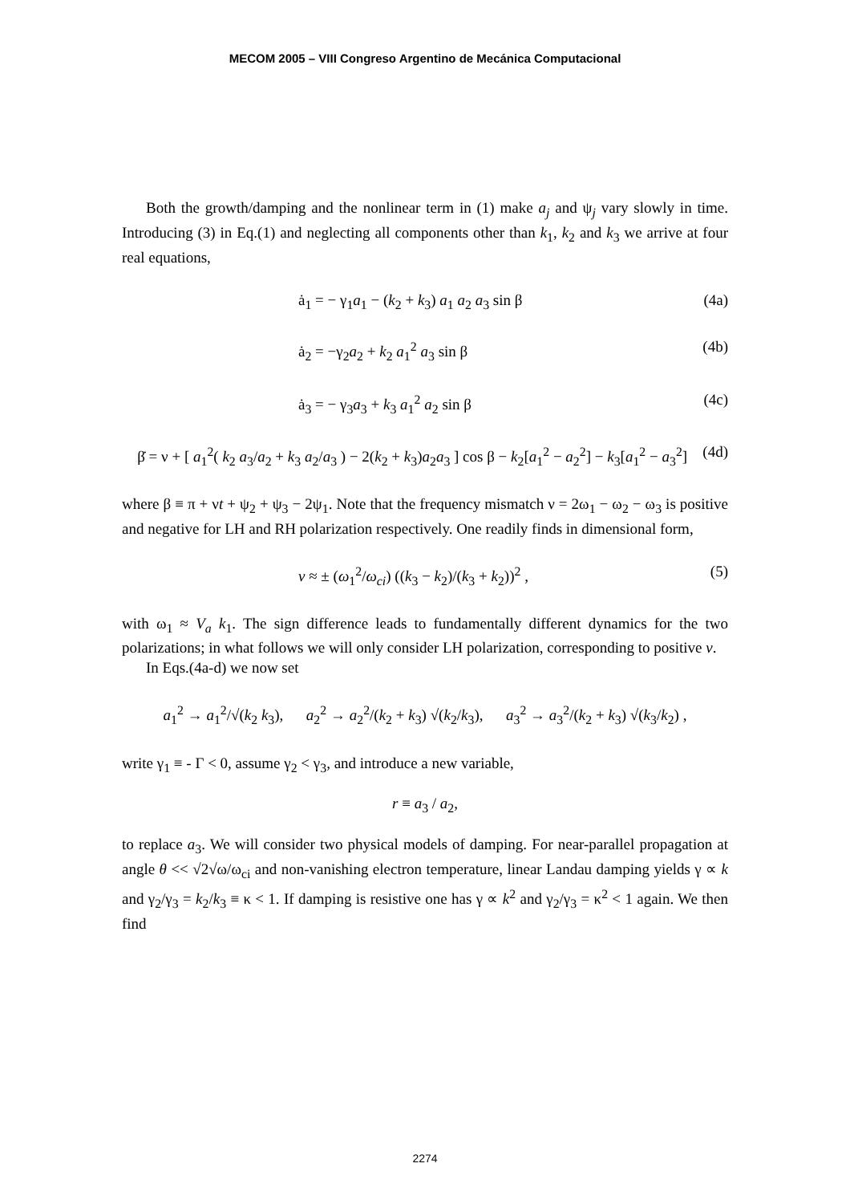MECOM 2005 – VIII Congreso Argentino de Mecánica Computacional
Both the growth/damping and the nonlinear term in (1) make a<sub>j</sub> and ψ<sub>j</sub> vary slowly in time. Introducing (3) in Eq.(1) and neglecting all components other than k<sub>1</sub>, k<sub>2</sub> and k<sub>3</sub> we arrive at four real equations,
ȧ<sub>1</sub> = − γ<sub>1</sub>a<sub>1</sub> − (k<sub>2</sub> + k<sub>3</sub>) a<sub>1</sub> a<sub>2</sub> a<sub>3</sub> sin β (4a)
ȧ<sub>2</sub> = −γ<sub>2</sub>a<sub>2</sub> + k<sub>2</sub> a<sub>1</sub><sup>2</sup> a<sub>3</sub> sin β (4b)
ȧ<sub>3</sub> = − γ<sub>3</sub>a<sub>3</sub> + k<sub>3</sub> a<sub>1</sub><sup>2</sup> a<sub>2</sub> sin β (4c)
β̇ = ν + [ a<sub>1</sub><sup>2</sup>( k<sub>2</sub> a<sub>3</sub>/a<sub>2</sub> + k<sub>3</sub> a<sub>2</sub>/a<sub>3</sub> ) − 2(k<sub>2</sub> + k<sub>3</sub>)a<sub>2</sub>a<sub>3</sub> ] cos β − k<sub>2</sub>[a<sub>1</sub><sup>2</sup> − a<sub>2</sub><sup>2</sup>] − k<sub>3</sub>[a<sub>1</sub><sup>2</sup> − a<sub>3</sub><sup>2</sup>] (4d)
where β ≡ π + νt + ψ<sub>2</sub> + ψ<sub>3</sub> − 2ψ<sub>1</sub>. Note that the frequency mismatch ν = 2ω<sub>1</sub> − ω<sub>2</sub> − ω<sub>3</sub> is positive and negative for LH and RH polarization respectively. One readily finds in dimensional form,
ν ≈ ± (ω<sub>1</sub><sup>2</sup>/ω<sub>ci</sub>) ((k<sub>3</sub> − k<sub>2</sub>)/(k<sub>3</sub> + k<sub>2</sub>))<sup>2</sup> , (5)
with ω<sub>1</sub> ≈ V<sub>a</sub> k<sub>1</sub>. The sign difference leads to fundamentally different dynamics for the two polarizations; in what follows we will only consider LH polarization, corresponding to positive ν.
In Eqs.(4a-d) we now set
a<sub>1</sub><sup>2</sup> → a<sub>1</sub><sup>2</sup>/√(k<sub>2</sub> k<sub>3</sub>), a<sub>2</sub><sup>2</sup> → a<sub>2</sub><sup>2</sup>/(k<sub>2</sub> + k<sub>3</sub>) √(k<sub>2</sub>/k<sub>3</sub>), a<sub>3</sub><sup>2</sup> → a<sub>3</sub><sup>2</sup>/(k<sub>2</sub> + k<sub>3</sub>) √(k<sub>3</sub>/k<sub>2</sub>) ,
write γ<sub>1</sub> ≡ - Γ < 0, assume γ<sub>2</sub> < γ<sub>3</sub>, and introduce a new variable,
r ≡ a<sub>3</sub> / a<sub>2</sub>,
to replace a<sub>3</sub>. We will consider two physical models of damping. For near-parallel propagation at angle θ << √2√ω/ω<sub>ci</sub> and non-vanishing electron temperature, linear Landau damping yields γ ∝ k and γ<sub>2</sub>/γ<sub>3</sub> = k<sub>2</sub>/k<sub>3</sub> ≡ κ < 1. If damping is resistive one has γ ∝ k<sup>2</sup> and γ<sub>2</sub>/γ<sub>3</sub> = κ<sup>2</sup> < 1 again. We then find
2274